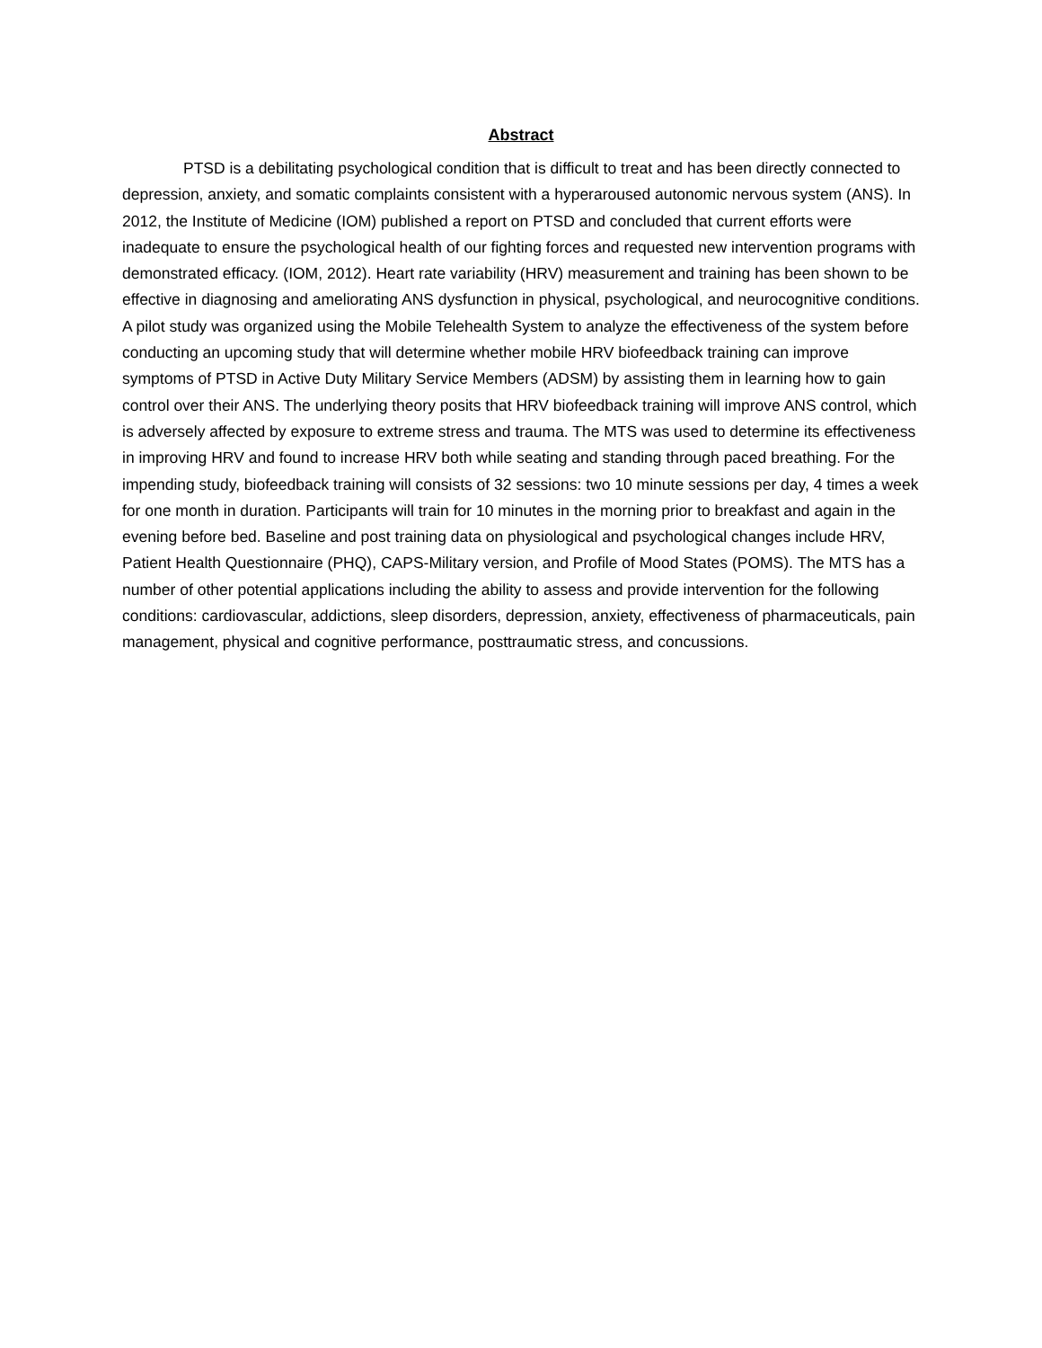Abstract
PTSD is a debilitating psychological condition that is difficult to treat and has been directly connected to depression, anxiety, and somatic complaints consistent with a hyperaroused autonomic nervous system (ANS). In 2012, the Institute of Medicine (IOM) published a report on PTSD and concluded that current efforts were inadequate to ensure the psychological health of our fighting forces and requested new intervention programs with demonstrated efficacy. (IOM, 2012). Heart rate variability (HRV) measurement and training has been shown to be effective in diagnosing and ameliorating ANS dysfunction in physical, psychological, and neurocognitive conditions. A pilot study was organized using the Mobile Telehealth System to analyze the effectiveness of the system before conducting an upcoming study that will determine whether mobile HRV biofeedback training can improve symptoms of PTSD in Active Duty Military Service Members (ADSM) by assisting them in learning how to gain control over their ANS. The underlying theory posits that HRV biofeedback training will improve ANS control, which is adversely affected by exposure to extreme stress and trauma. The MTS was used to determine its effectiveness in improving HRV and found to increase HRV both while seating and standing through paced breathing. For the impending study, biofeedback training will consists of 32 sessions: two 10 minute sessions per day, 4 times a week for one month in duration. Participants will train for 10 minutes in the morning prior to breakfast and again in the evening before bed. Baseline and post training data on physiological and psychological changes include HRV, Patient Health Questionnaire (PHQ), CAPS-Military version, and Profile of Mood States (POMS). The MTS has a number of other potential applications including the ability to assess and provide intervention for the following conditions: cardiovascular, addictions, sleep disorders, depression, anxiety, effectiveness of pharmaceuticals, pain management, physical and cognitive performance, posttraumatic stress, and concussions.